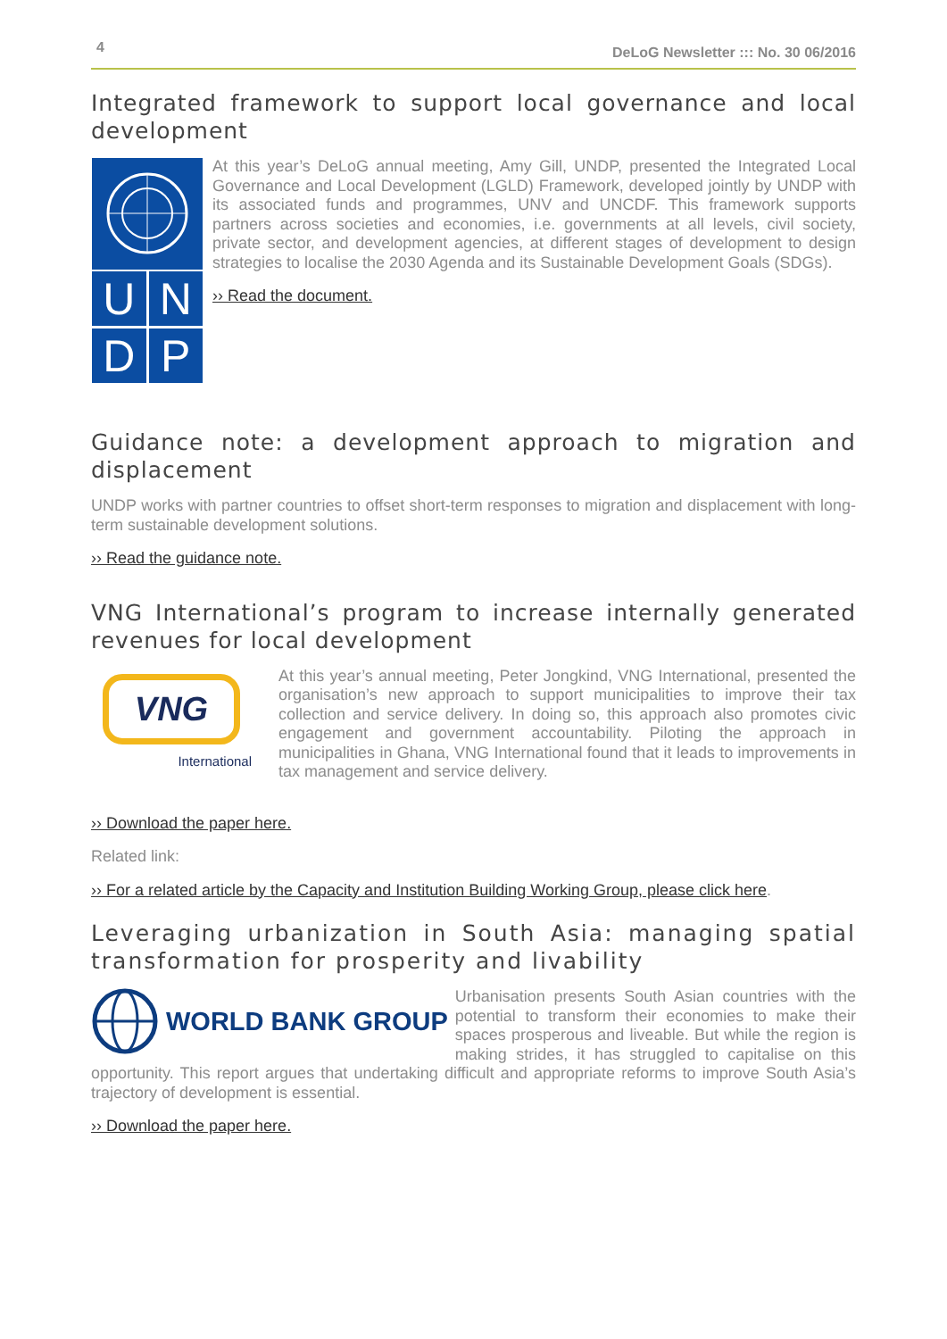4 DeLoG Newsletter ::: No. 30 06/2016
Integrated framework to support local governance and local development
UNDP
At this year’s DeLoG annual meeting, Amy Gill, UNDP, presented the Integrated Local Governance and Local Development (LGLD) Framework, developed jointly by UNDP with its associated funds and programmes, UNV and UNCDF. This framework supports partners across societies and economies, i.e. governments at all levels, civil society, private sector, and development agencies, at different stages of development to design strategies to localise the 2030 Agenda and its Sustainable Development Goals (SDGs).
›› Read the document.
Guidance note: a development approach to migration and displacement
UNDP works with partner countries to offset short-term responses to migration and displacement with long-term sustainable development solutions.
›› Read the guidance note.
VNG International’s program to increase internally generated revenues for local development
VNG
International
At this year’s annual meeting, Peter Jongkind, VNG International, presented the organisation’s new approach to support municipalities to improve their tax collection and service delivery. In doing so, this approach also promotes civic engagement and government accountability. Piloting the approach in municipalities in Ghana, VNG International found that it leads to improvements in tax management and service delivery.
›› Download the paper here.
Related link:
›› For a related article by the Capacity and Institution Building Working Group, please click here.
Leveraging urbanization in South Asia: managing spatial transformation for prosperity and livability
WORLD BANK GROUP
Urbanisation presents South Asian countries with the potential to transform their economies to make their spaces prosperous and liveable. But while the region is making strides, it has struggled to capitalise on this opportunity. This report argues that undertaking difficult and appropriate reforms to improve South Asia’s trajectory of development is essential.
›› Download the paper here.